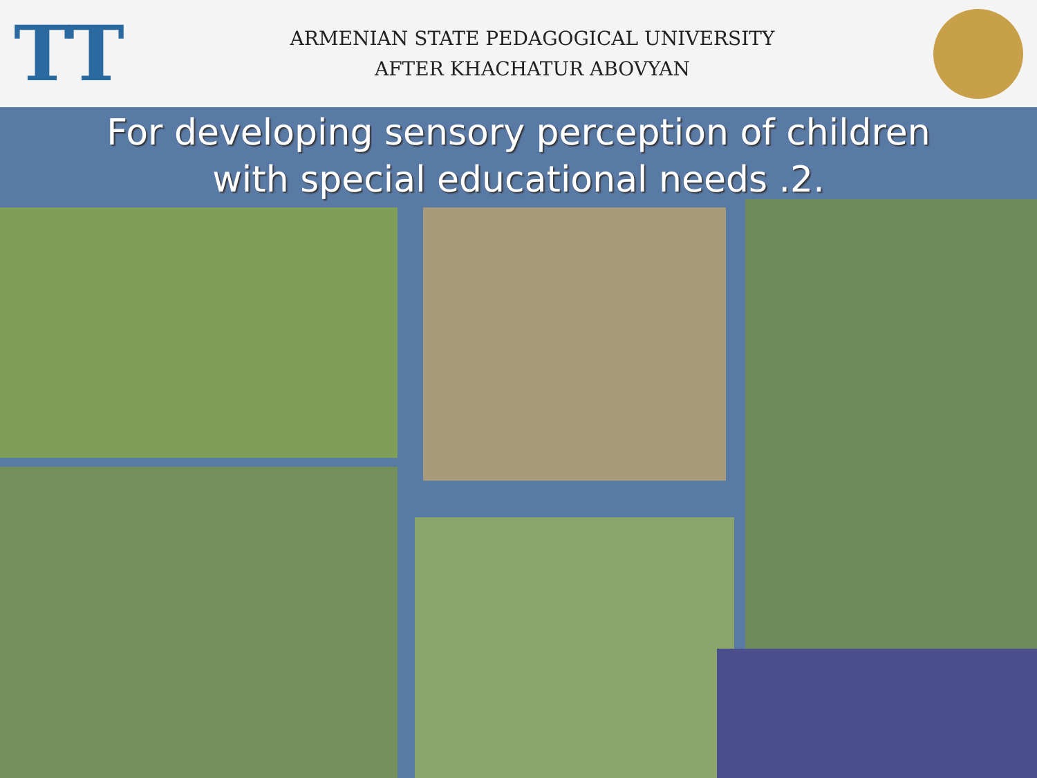TT
ARMENIAN STATE PEDAGOGICAL UNIVERSITY
AFTER KHACHATUR ABOVYAN
For developing sensory perception of children with special educational needs .2.